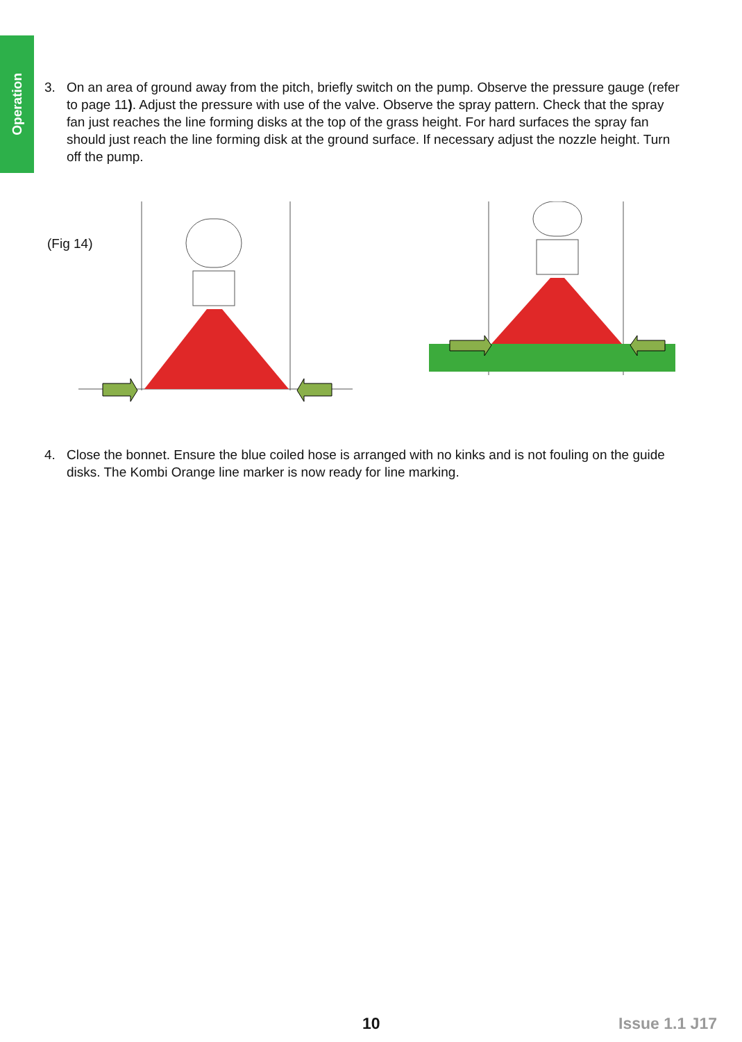Operation
3. On an area of ground away from the pitch, briefly switch on the pump. Observe the pressure gauge (refer to page 11). Adjust the pressure with use of the valve. Observe the spray pattern. Check that the spray fan just reaches the line forming disks at the top of the grass height. For hard surfaces the spray fan should just reach the line forming disk at the ground surface. If necessary adjust the nozzle height. Turn off the pump.
(Fig 14)
4. Close the bonnet. Ensure the blue coiled hose is arranged with no kinks and is not fouling on the guide disks. The Kombi Orange line marker is now ready for line marking.
10 Issue 1.1 J17